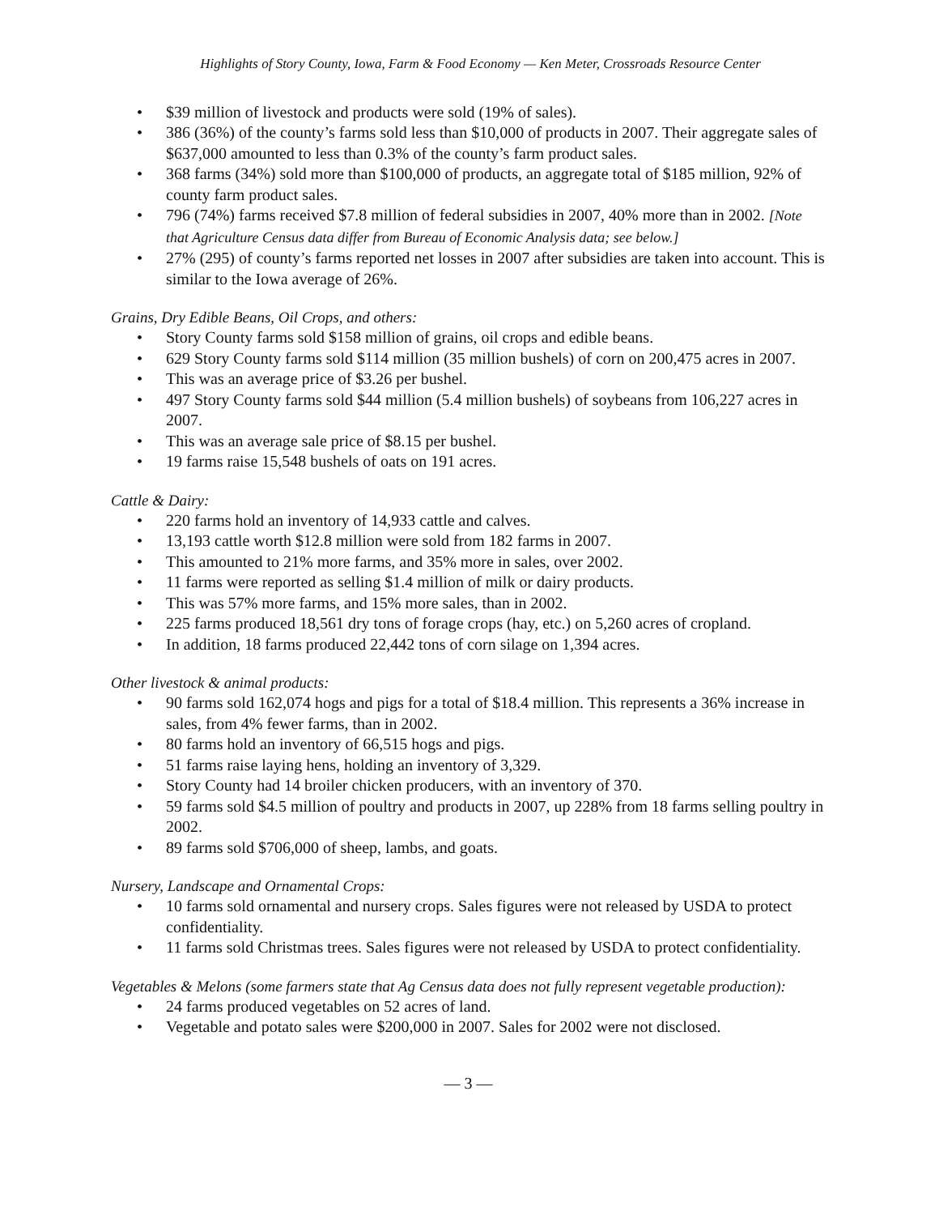Highlights of Story County, Iowa, Farm & Food Economy — Ken Meter, Crossroads Resource Center
• $39 million of livestock and products were sold (19% of sales).
• 386 (36%) of the county’s farms sold less than $10,000 of products in 2007. Their aggregate sales of $637,000 amounted to less than 0.3% of the county’s farm product sales.
• 368 farms (34%) sold more than $100,000 of products, an aggregate total of $185 million, 92% of county farm product sales.
• 796 (74%) farms received $7.8 million of federal subsidies in 2007, 40% more than in 2002. [Note that Agriculture Census data differ from Bureau of Economic Analysis data; see below.]
• 27% (295) of county’s farms reported net losses in 2007 after subsidies are taken into account. This is similar to the Iowa average of 26%.
Grains, Dry Edible Beans, Oil Crops, and others:
• Story County farms sold $158 million of grains, oil crops and edible beans.
• 629 Story County farms sold $114 million (35 million bushels) of corn on 200,475 acres in 2007.
• This was an average price of $3.26 per bushel.
• 497 Story County farms sold $44 million (5.4 million bushels) of soybeans from 106,227 acres in 2007.
• This was an average sale price of $8.15 per bushel.
• 19 farms raise 15,548 bushels of oats on 191 acres.
Cattle & Dairy:
• 220 farms hold an inventory of 14,933 cattle and calves.
• 13,193 cattle worth $12.8 million were sold from 182 farms in 2007.
• This amounted to 21% more farms, and 35% more in sales, over 2002.
• 11 farms were reported as selling $1.4 million of milk or dairy products.
• This was 57% more farms, and 15% more sales, than in 2002.
• 225 farms produced 18,561 dry tons of forage crops (hay, etc.) on 5,260 acres of cropland.
• In addition, 18 farms produced 22,442 tons of corn silage on 1,394 acres.
Other livestock & animal products:
• 90 farms sold 162,074 hogs and pigs for a total of $18.4 million. This represents a 36% increase in sales, from 4% fewer farms, than in 2002.
• 80 farms hold an inventory of 66,515 hogs and pigs.
• 51 farms raise laying hens, holding an inventory of 3,329.
• Story County had 14 broiler chicken producers, with an inventory of 370.
• 59 farms sold $4.5 million of poultry and products in 2007, up 228% from 18 farms selling poultry in 2002.
• 89 farms sold $706,000 of sheep, lambs, and goats.
Nursery, Landscape and Ornamental Crops:
• 10 farms sold ornamental and nursery crops. Sales figures were not released by USDA to protect confidentiality.
• 11 farms sold Christmas trees. Sales figures were not released by USDA to protect confidentiality.
Vegetables & Melons (some farmers state that Ag Census data does not fully represent vegetable production):
• 24 farms produced vegetables on 52 acres of land.
• Vegetable and potato sales were $200,000 in 2007. Sales for 2002 were not disclosed.
— 3 —